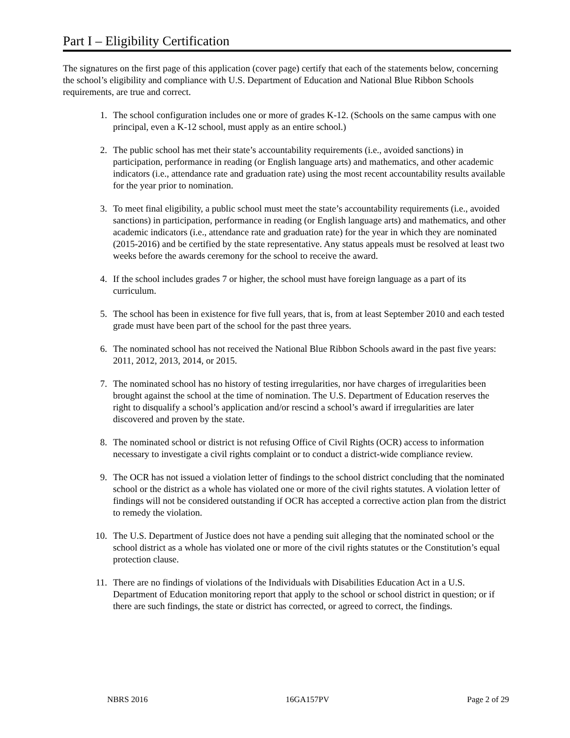Part I – Eligibility Certification
The signatures on the first page of this application (cover page) certify that each of the statements below, concerning the school’s eligibility and compliance with U.S. Department of Education and National Blue Ribbon Schools requirements, are true and correct.
1. The school configuration includes one or more of grades K-12. (Schools on the same campus with one principal, even a K-12 school, must apply as an entire school.)
2. The public school has met their state’s accountability requirements (i.e., avoided sanctions) in participation, performance in reading (or English language arts) and mathematics, and other academic indicators (i.e., attendance rate and graduation rate) using the most recent accountability results available for the year prior to nomination.
3. To meet final eligibility, a public school must meet the state’s accountability requirements (i.e., avoided sanctions) in participation, performance in reading (or English language arts) and mathematics, and other academic indicators (i.e., attendance rate and graduation rate) for the year in which they are nominated (2015-2016) and be certified by the state representative. Any status appeals must be resolved at least two weeks before the awards ceremony for the school to receive the award.
4. If the school includes grades 7 or higher, the school must have foreign language as a part of its curriculum.
5. The school has been in existence for five full years, that is, from at least September 2010 and each tested grade must have been part of the school for the past three years.
6. The nominated school has not received the National Blue Ribbon Schools award in the past five years: 2011, 2012, 2013, 2014, or 2015.
7. The nominated school has no history of testing irregularities, nor have charges of irregularities been brought against the school at the time of nomination. The U.S. Department of Education reserves the right to disqualify a school’s application and/or rescind a school’s award if irregularities are later discovered and proven by the state.
8. The nominated school or district is not refusing Office of Civil Rights (OCR) access to information necessary to investigate a civil rights complaint or to conduct a district-wide compliance review.
9. The OCR has not issued a violation letter of findings to the school district concluding that the nominated school or the district as a whole has violated one or more of the civil rights statutes. A violation letter of findings will not be considered outstanding if OCR has accepted a corrective action plan from the district to remedy the violation.
10. The U.S. Department of Justice does not have a pending suit alleging that the nominated school or the school district as a whole has violated one or more of the civil rights statutes or the Constitution’s equal protection clause.
11. There are no findings of violations of the Individuals with Disabilities Education Act in a U.S. Department of Education monitoring report that apply to the school or school district in question; or if there are such findings, the state or district has corrected, or agreed to correct, the findings.
NBRS 2016 16GA157PV Page 2 of 29